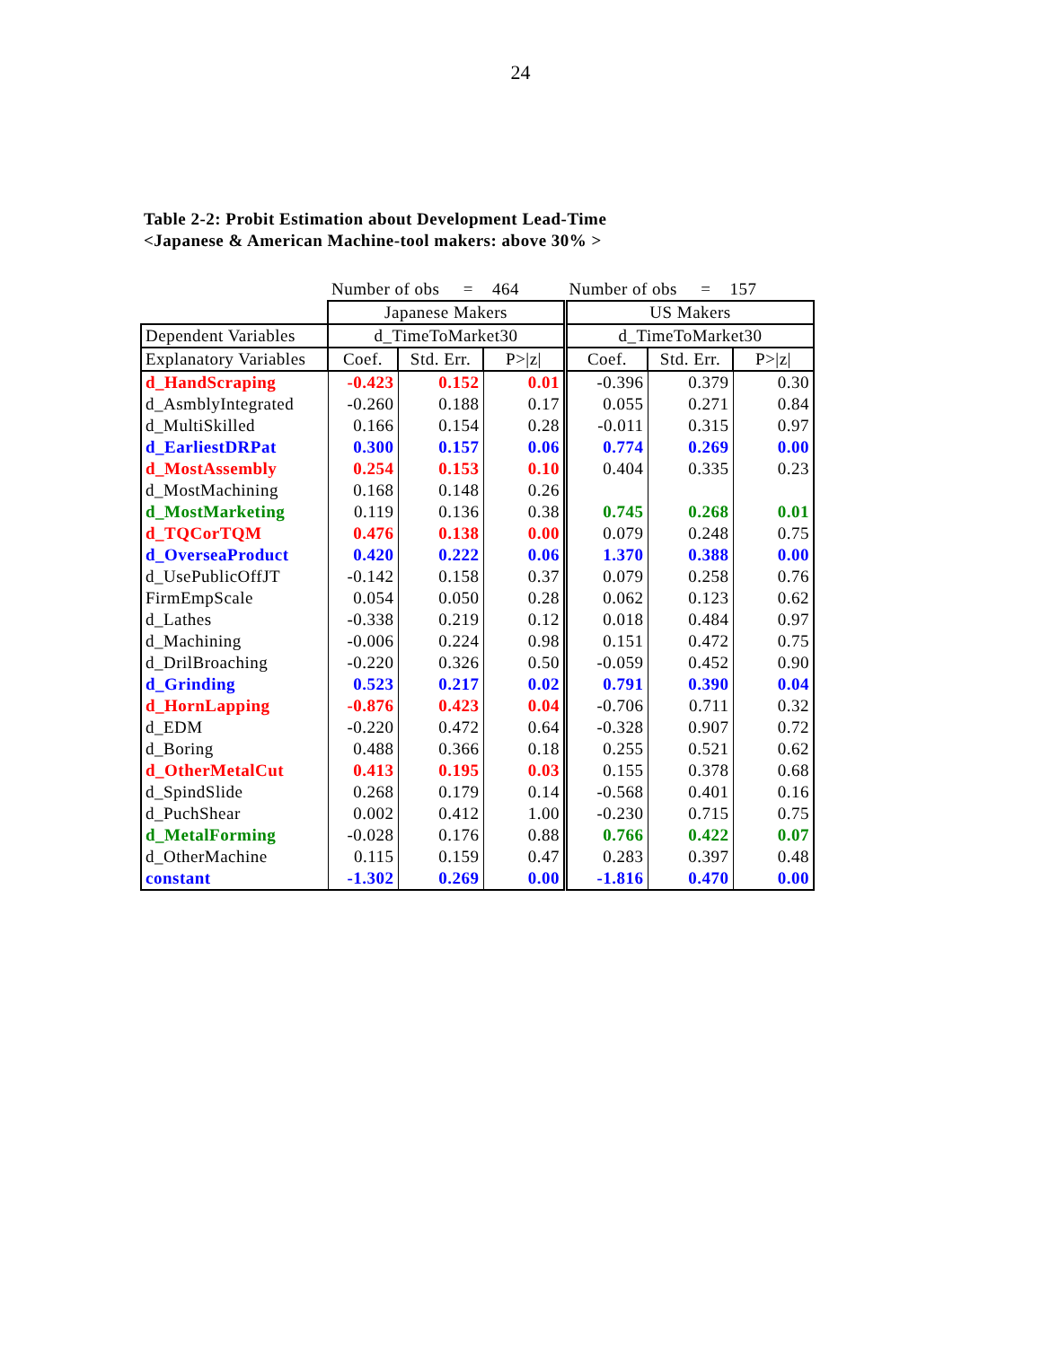24
Table 2-2: Probit Estimation about Development Lead-Time
<Japanese & American Machine-tool makers: above 30% >
| | Number of obs = 464 | | | Number of obs = 157 | | |
| --- | --- | --- | --- | --- | --- | --- |
| | Japanese Makers | | | US Makers | | |
| Dependent Variables | d_TimeToMarket30 | | | d_TimeToMarket30 | | |
| Explanatory Variables | Coef. | Std. Err. | P>/z/ | Coef. | Std. Err. | P>/z/ |
| d_HandScraping | -0.423 | 0.152 | 0.01 | -0.396 | 0.379 | 0.30 |
| d_AsmblyIntegrated | -0.260 | 0.188 | 0.17 | 0.055 | 0.271 | 0.84 |
| d_MultiSkilled | 0.166 | 0.154 | 0.28 | -0.011 | 0.315 | 0.97 |
| d_EarliestDRPat | 0.300 | 0.157 | 0.06 | 0.774 | 0.269 | 0.00 |
| d_MostAssembly | 0.254 | 0.153 | 0.10 | 0.404 | 0.335 | 0.23 |
| d_MostMachining | 0.168 | 0.148 | 0.26 | | | |
| d_MostMarketing | 0.119 | 0.136 | 0.38 | 0.745 | 0.268 | 0.01 |
| d_TQCorTQM | 0.476 | 0.138 | 0.00 | 0.079 | 0.248 | 0.75 |
| d_OverseaProduct | 0.420 | 0.222 | 0.06 | 1.370 | 0.388 | 0.00 |
| d_UsePublicOffJT | -0.142 | 0.158 | 0.37 | 0.079 | 0.258 | 0.76 |
| FirmEmpScale | 0.054 | 0.050 | 0.28 | 0.062 | 0.123 | 0.62 |
| d_Lathes | -0.338 | 0.219 | 0.12 | 0.018 | 0.484 | 0.97 |
| d_Machining | -0.006 | 0.224 | 0.98 | 0.151 | 0.472 | 0.75 |
| d_DrilBroaching | -0.220 | 0.326 | 0.50 | -0.059 | 0.452 | 0.90 |
| d_Grinding | 0.523 | 0.217 | 0.02 | 0.791 | 0.390 | 0.04 |
| d_HornLapping | -0.876 | 0.423 | 0.04 | -0.706 | 0.711 | 0.32 |
| d_EDM | -0.220 | 0.472 | 0.64 | -0.328 | 0.907 | 0.72 |
| d_Boring | 0.488 | 0.366 | 0.18 | 0.255 | 0.521 | 0.62 |
| d_OtherMetalCut | 0.413 | 0.195 | 0.03 | 0.155 | 0.378 | 0.68 |
| d_SpindSlide | 0.268 | 0.179 | 0.14 | -0.568 | 0.401 | 0.16 |
| d_PuchShear | 0.002 | 0.412 | 1.00 | -0.230 | 0.715 | 0.75 |
| d_MetalForming | -0.028 | 0.176 | 0.88 | 0.766 | 0.422 | 0.07 |
| d_OtherMachine | 0.115 | 0.159 | 0.47 | 0.283 | 0.397 | 0.48 |
| constant | -1.302 | 0.269 | 0.00 | -1.816 | 0.470 | 0.00 |